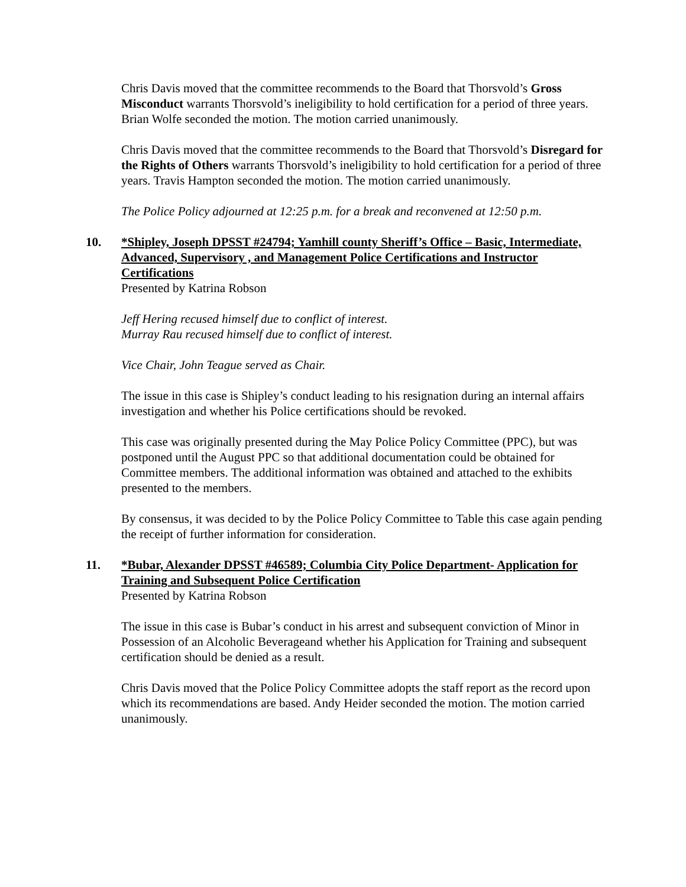Chris Davis moved that the committee recommends to the Board that Thorsvold’s Gross Misconduct warrants Thorsvold’s ineligibility to hold certification for a period of three years. Brian Wolfe seconded the motion. The motion carried unanimously.
Chris Davis moved that the committee recommends to the Board that Thorsvold’s Disregard for the Rights of Others warrants Thorsvold’s ineligibility to hold certification for a period of three years. Travis Hampton seconded the motion. The motion carried unanimously.
The Police Policy adjourned at 12:25 p.m. for a break and reconvened at 12:50 p.m.
10. *Shipley, Joseph DPSST #24794; Yamhill county Sheriff’s Office – Basic, Intermediate, Advanced, Supervisory , and Management Police Certifications and Instructor Certifications
Presented by Katrina Robson
Jeff Hering recused himself due to conflict of interest.
Murray Rau recused himself due to conflict of interest.
Vice Chair, John Teague served as Chair.
The issue in this case is Shipley’s conduct leading to his resignation during an internal affairs investigation and whether his Police certifications should be revoked.
This case was originally presented during the May Police Policy Committee (PPC), but was postponed until the August PPC so that additional documentation could be obtained for Committee members. The additional information was obtained and attached to the exhibits presented to the members.
By consensus, it was decided to by the Police Policy Committee to Table this case again pending the receipt of further information for consideration.
11. *Bubar, Alexander DPSST #46589; Columbia City Police Department- Application for Training and Subsequent Police Certification
Presented by Katrina Robson
The issue in this case is Bubar’s conduct in his arrest and subsequent conviction of Minor in Possession of an Alcoholic Beverageand whether his Application for Training and subsequent certification should be denied as a result.
Chris Davis moved that the Police Policy Committee adopts the staff report as the record upon which its recommendations are based. Andy Heider seconded the motion. The motion carried unanimously.